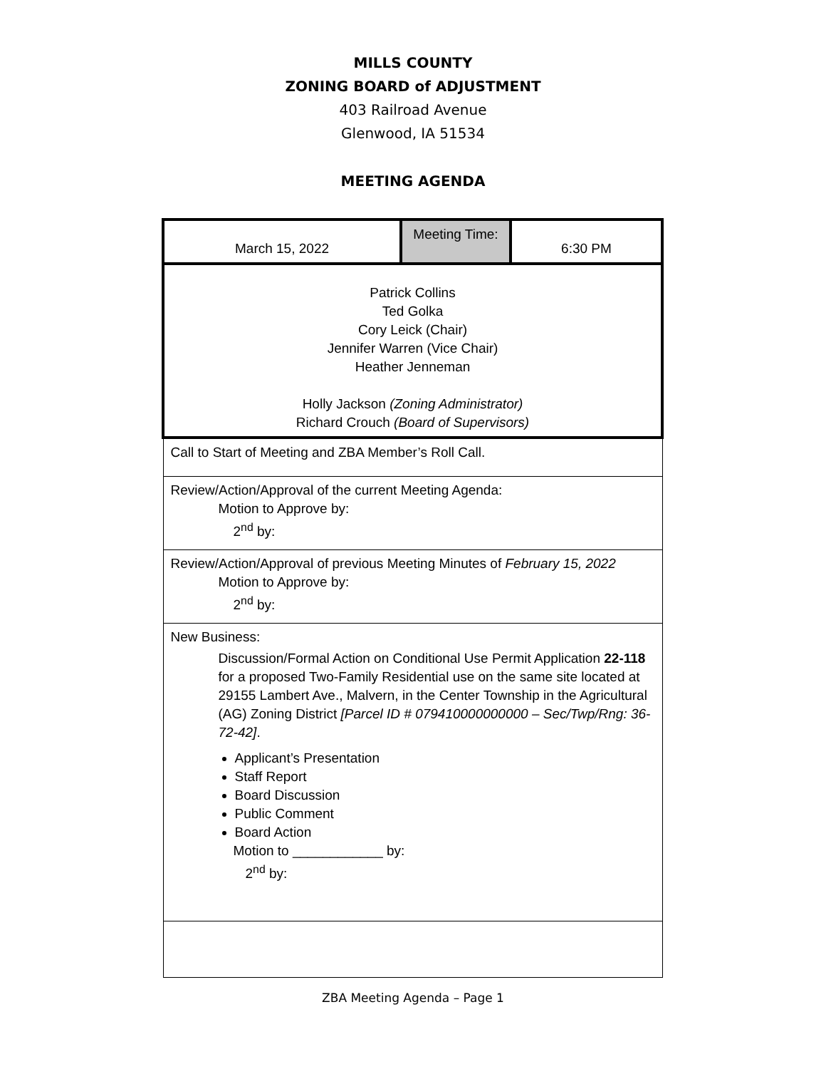MILLS COUNTY
ZONING BOARD of ADJUSTMENT
403 Railroad Avenue
Glenwood, IA 51534
MEETING AGENDA
| March 15, 2022 | Meeting Time: | 6:30 PM |
| Patrick Collins Ted Golka Cory Leick (Chair) Jennifer Warren (Vice Chair) Heather Jenneman Holly Jackson (Zoning Administrator) Richard Crouch (Board of Supervisors) | | |
| Call to Start of Meeting and ZBA Member’s Roll Call. | | |
| Review/Action/Approval of the current Meeting Agenda: Motion to Approve by: 2<sup>nd</sup> by: | | |
| Review/Action/Approval of previous Meeting Minutes of February 15, 2022 Motion to Approve by: 2<sup>nd</sup> by: | | |
| New Business: Discussion/Formal Action on Conditional Use Permit Application 22-118 for a proposed Two-Family Residential use on the same site located at 29155 Lambert Ave., Malvern, in the Center Township in the Agricultural (AG) Zoning District [Parcel ID # 079410000000000 – Sec/Twp/Rng: 36-72-42] . Applicant’s Presentation Staff Report Board Discussion Public Comment Board Action Motion to ____________ by: 2<sup>nd</sup> by: | | |
ZBA Meeting Agenda – Page 1